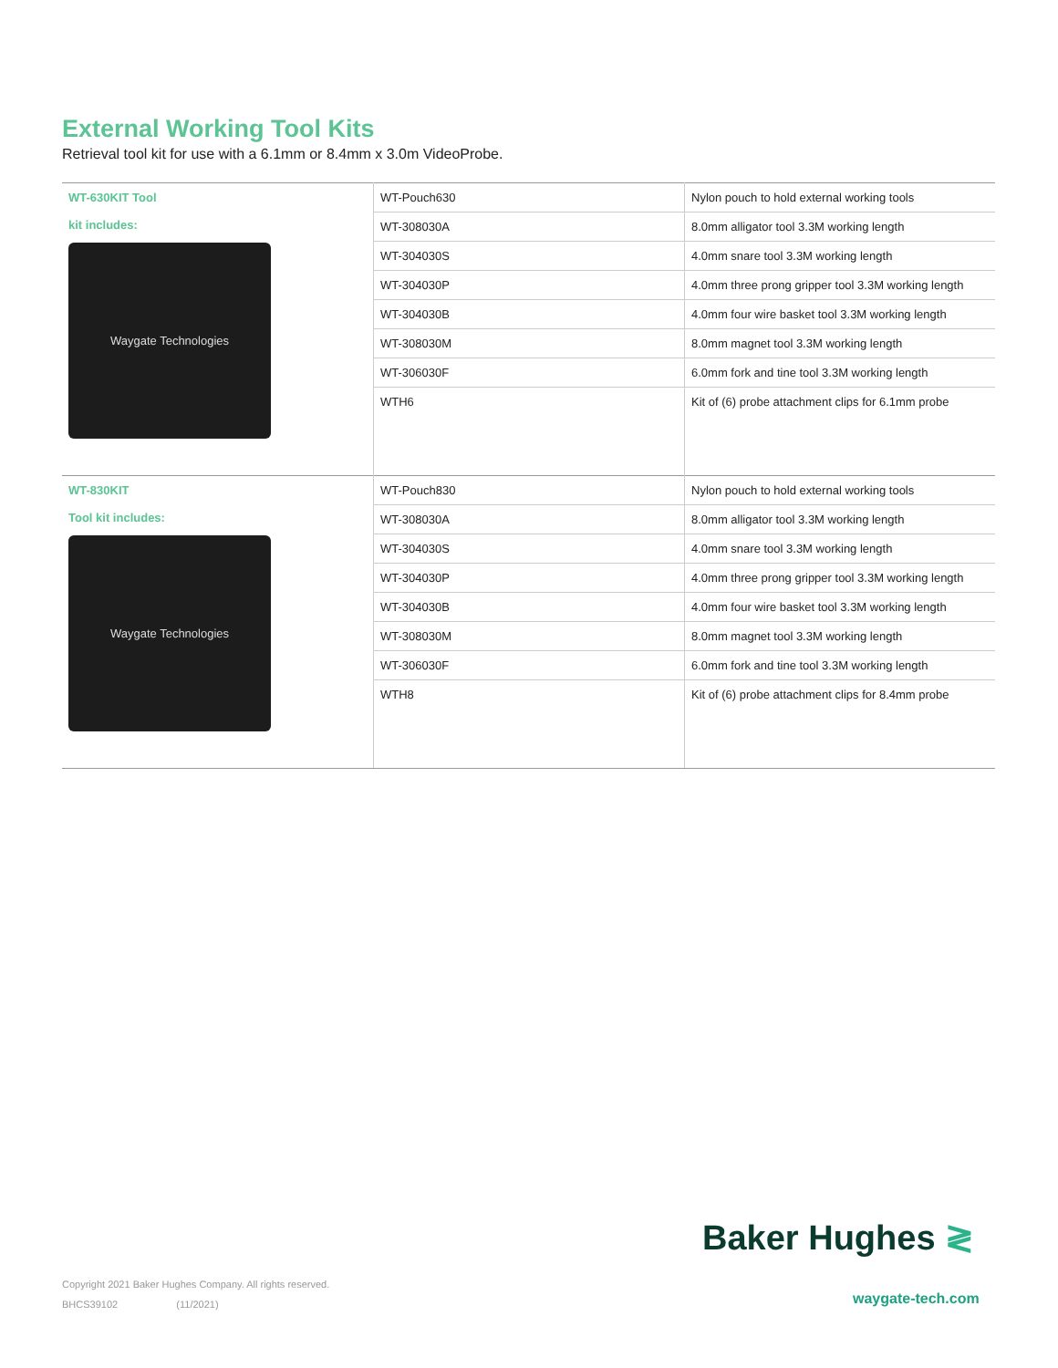External Working Tool Kits
Retrieval tool kit for use with a 6.1mm or 8.4mm x 3.0m VideoProbe.
| WT-630KIT Tool kit includes: Waygate Technologies | WT-Pouch630 | Nylon pouch to hold external working tools |
| | WT-308030A | 8.0mm alligator tool 3.3M working length |
| | WT-304030S | 4.0mm snare tool 3.3M working length |
| | WT-304030P | 4.0mm three prong gripper tool 3.3M working length |
| | WT-304030B | 4.0mm four wire basket tool 3.3M working length |
| | WT-308030M | 8.0mm magnet tool 3.3M working length |
| | WT-306030F | 6.0mm fork and tine tool 3.3M working length |
| | WTH6 | Kit of (6) probe attachment clips for 6.1mm probe |
| WT-830KIT Tool kit includes: Waygate Technologies | WT-Pouch830 | Nylon pouch to hold external working tools |
| | WT-308030A | 8.0mm alligator tool 3.3M working length |
| | WT-304030S | 4.0mm snare tool 3.3M working length |
| | WT-304030P | 4.0mm three prong gripper tool 3.3M working length |
| | WT-304030B | 4.0mm four wire basket tool 3.3M working length |
| | WT-308030M | 8.0mm magnet tool 3.3M working length |
| | WT-306030F | 6.0mm fork and tine tool 3.3M working length |
| | WTH8 | Kit of (6) probe attachment clips for 8.4mm probe |
Baker Hughes ≷
Copyright 2021 Baker Hughes Company. All rights reserved.
BHCS39102 (11/2021)
waygate-tech.com